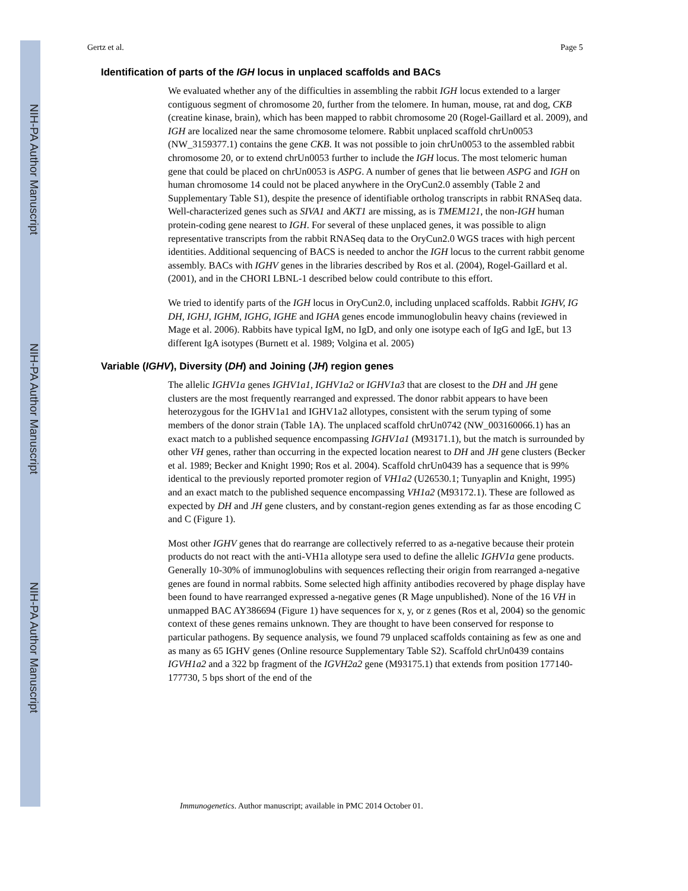NIH-PA Author Manuscript
NIH-PA Author Manuscript
NIH-PA Author Manuscript
Gertz et al. Page 5
Identification of parts of the IGH locus in unplaced scaffolds and BACs
We evaluated whether any of the difficulties in assembling the rabbit IGH locus extended to a larger contiguous segment of chromosome 20, further from the telomere. In human, mouse, rat and dog, CKB (creatine kinase, brain), which has been mapped to rabbit chromosome 20 (Rogel-Gaillard et al. 2009), and IGH are localized near the same chromosome telomere. Rabbit unplaced scaffold chrUn0053 (NW_3159377.1) contains the gene CKB. It was not possible to join chrUn0053 to the assembled rabbit chromosome 20, or to extend chrUn0053 further to include the IGH locus. The most telomeric human gene that could be placed on chrUn0053 is ASPG. A number of genes that lie between ASPG and IGH on human chromosome 14 could not be placed anywhere in the OryCun2.0 assembly (Table 2 and Supplementary Table S1), despite the presence of identifiable ortholog transcripts in rabbit RNASeq data. Well-characterized genes such as SIVA1 and AKT1 are missing, as is TMEM121, the non-IGH human protein-coding gene nearest to IGH. For several of these unplaced genes, it was possible to align representative transcripts from the rabbit RNASeq data to the OryCun2.0 WGS traces with high percent identities. Additional sequencing of BACS is needed to anchor the IGH locus to the current rabbit genome assembly. BACs with IGHV genes in the libraries described by Ros et al. (2004), Rogel-Gaillard et al. (2001), and in the CHORI LBNL-1 described below could contribute to this effort.
We tried to identify parts of the IGH locus in OryCun2.0, including unplaced scaffolds. Rabbit IGHV, IG DH, IGHJ, IGHM, IGHG, IGHE and IGHA genes encode immunoglobulin heavy chains (reviewed in Mage et al. 2006). Rabbits have typical IgM, no IgD, and only one isotype each of IgG and IgE, but 13 different IgA isotypes (Burnett et al. 1989; Volgina et al. 2005)
Variable (IGHV), Diversity (DH) and Joining (JH) region genes
The allelic IGHV1a genes IGHV1a1, IGHV1a2 or IGHV1a3 that are closest to the DH and JH gene clusters are the most frequently rearranged and expressed. The donor rabbit appears to have been heterozygous for the IGHV1a1 and IGHV1a2 allotypes, consistent with the serum typing of some members of the donor strain (Table 1A). The unplaced scaffold chrUn0742 (NW_003160066.1) has an exact match to a published sequence encompassing IGHV1a1 (M93171.1), but the match is surrounded by other VH genes, rather than occurring in the expected location nearest to DH and JH gene clusters (Becker et al. 1989; Becker and Knight 1990; Ros et al. 2004). Scaffold chrUn0439 has a sequence that is 99% identical to the previously reported promoter region of VH1a2 (U26530.1; Tunyaplin and Knight, 1995) and an exact match to the published sequence encompassing VH1a2 (M93172.1). These are followed as expected by DH and JH gene clusters, and by constant-region genes extending as far as those encoding C and C (Figure 1).
Most other IGHV genes that do rearrange are collectively referred to as a-negative because their protein products do not react with the anti-VH1a allotype sera used to define the allelic IGHV1a gene products. Generally 10-30% of immunoglobulins with sequences reflecting their origin from rearranged a-negative genes are found in normal rabbits. Some selected high affinity antibodies recovered by phage display have been found to have rearranged expressed a-negative genes (R Mage unpublished). None of the 16 VH in unmapped BAC AY386694 (Figure 1) have sequences for x, y, or z genes (Ros et al, 2004) so the genomic context of these genes remains unknown. They are thought to have been conserved for response to particular pathogens. By sequence analysis, we found 79 unplaced scaffolds containing as few as one and as many as 65 IGHV genes (Online resource Supplementary Table S2). Scaffold chrUn0439 contains IGVH1a2 and a 322 bp fragment of the IGVH2a2 gene (M93175.1) that extends from position 177140-177730, 5 bps short of the end of the
Immunogenetics. Author manuscript; available in PMC 2014 October 01.